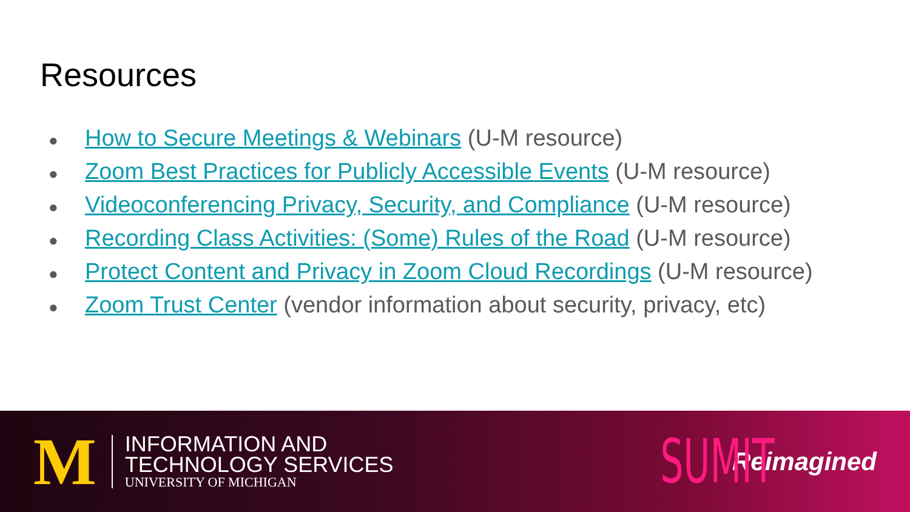Resources
● How to Secure Meetings & Webinars (U-M resource)
● Zoom Best Practices for Publicly Accessible Events (U-M resource)
● Videoconferencing Privacy, Security, and Compliance (U-M resource)
● Recording Class Activities: (Some) Rules of the Road (U-M resource)
● Protect Content and Privacy in Zoom Cloud Recordings (U-M resource)
● Zoom Trust Center (vendor information about security, privacy, etc)
M
INFORMATION AND
TECHNOLOGY SERVICES
UNIVERSITY OF MICHIGAN
SUMIT Reimagined